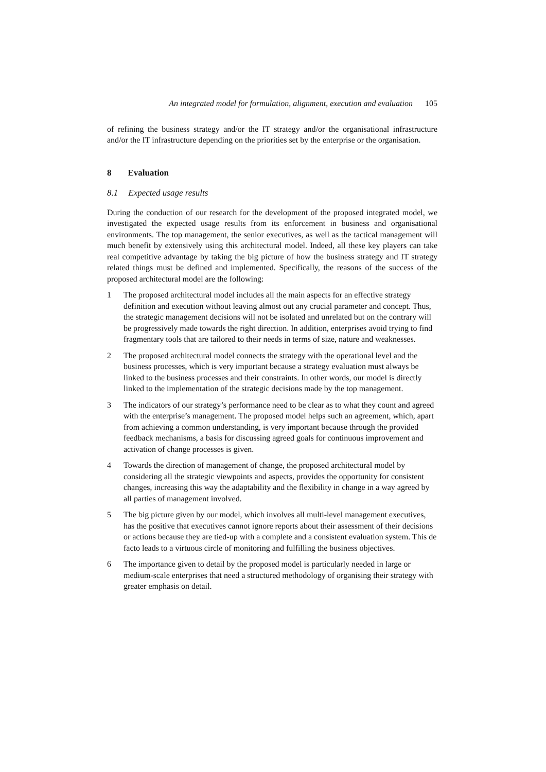An integrated model for formulation, alignment, execution and evaluation 105
of refining the business strategy and/or the IT strategy and/or the organisational infrastructure and/or the IT infrastructure depending on the priorities set by the enterprise or the organisation.
8 Evaluation
8.1 Expected usage results
During the conduction of our research for the development of the proposed integrated model, we investigated the expected usage results from its enforcement in business and organisational environments. The top management, the senior executives, as well as the tactical management will much benefit by extensively using this architectural model. Indeed, all these key players can take real competitive advantage by taking the big picture of how the business strategy and IT strategy related things must be defined and implemented. Specifically, the reasons of the success of the proposed architectural model are the following:
1 The proposed architectural model includes all the main aspects for an effective strategy definition and execution without leaving almost out any crucial parameter and concept. Thus, the strategic management decisions will not be isolated and unrelated but on the contrary will be progressively made towards the right direction. In addition, enterprises avoid trying to find fragmentary tools that are tailored to their needs in terms of size, nature and weaknesses.
2 The proposed architectural model connects the strategy with the operational level and the business processes, which is very important because a strategy evaluation must always be linked to the business processes and their constraints. In other words, our model is directly linked to the implementation of the strategic decisions made by the top management.
3 The indicators of our strategy’s performance need to be clear as to what they count and agreed with the enterprise’s management. The proposed model helps such an agreement, which, apart from achieving a common understanding, is very important because through the provided feedback mechanisms, a basis for discussing agreed goals for continuous improvement and activation of change processes is given.
4 Towards the direction of management of change, the proposed architectural model by considering all the strategic viewpoints and aspects, provides the opportunity for consistent changes, increasing this way the adaptability and the flexibility in change in a way agreed by all parties of management involved.
5 The big picture given by our model, which involves all multi-level management executives, has the positive that executives cannot ignore reports about their assessment of their decisions or actions because they are tied-up with a complete and a consistent evaluation system. This de facto leads to a virtuous circle of monitoring and fulfilling the business objectives.
6 The importance given to detail by the proposed model is particularly needed in large or medium-scale enterprises that need a structured methodology of organising their strategy with greater emphasis on detail.